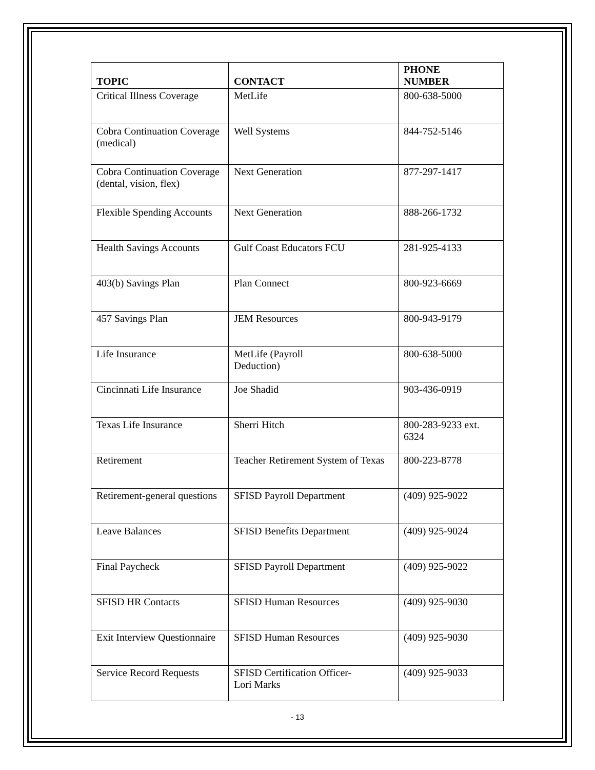| TOPIC | CONTACT | PHONE NUMBER |
| --- | --- | --- |
| Critical Illness Coverage | MetLife | 800-638-5000 |
| Cobra Continuation Coverage (medical) | Well Systems | 844-752-5146 |
| Cobra Continuation Coverage (dental, vision, flex) | Next Generation | 877-297-1417 |
| Flexible Spending Accounts | Next Generation | 888-266-1732 |
| Health Savings Accounts | Gulf Coast Educators FCU | 281-925-4133 |
| 403(b) Savings Plan | Plan Connect | 800-923-6669 |
| 457 Savings Plan | JEM Resources | 800-943-9179 |
| Life Insurance | MetLife (Payroll Deduction) | 800-638-5000 |
| Cincinnati Life Insurance | Joe Shadid | 903-436-0919 |
| Texas Life Insurance | Sherri Hitch | 800-283-9233 ext. 6324 |
| Retirement | Teacher Retirement System of Texas | 800-223-8778 |
| Retirement-general questions | SFISD Payroll Department | (409) 925-9022 |
| Leave Balances | SFISD Benefits Department | (409) 925-9024 |
| Final Paycheck | SFISD Payroll Department | (409) 925-9022 |
| SFISD HR Contacts | SFISD Human Resources | (409) 925-9030 |
| Exit Interview Questionnaire | SFISD Human Resources | (409) 925-9030 |
| Service Record Requests | SFISD Certification Officer- Lori Marks | (409) 925-9033 |
- 13